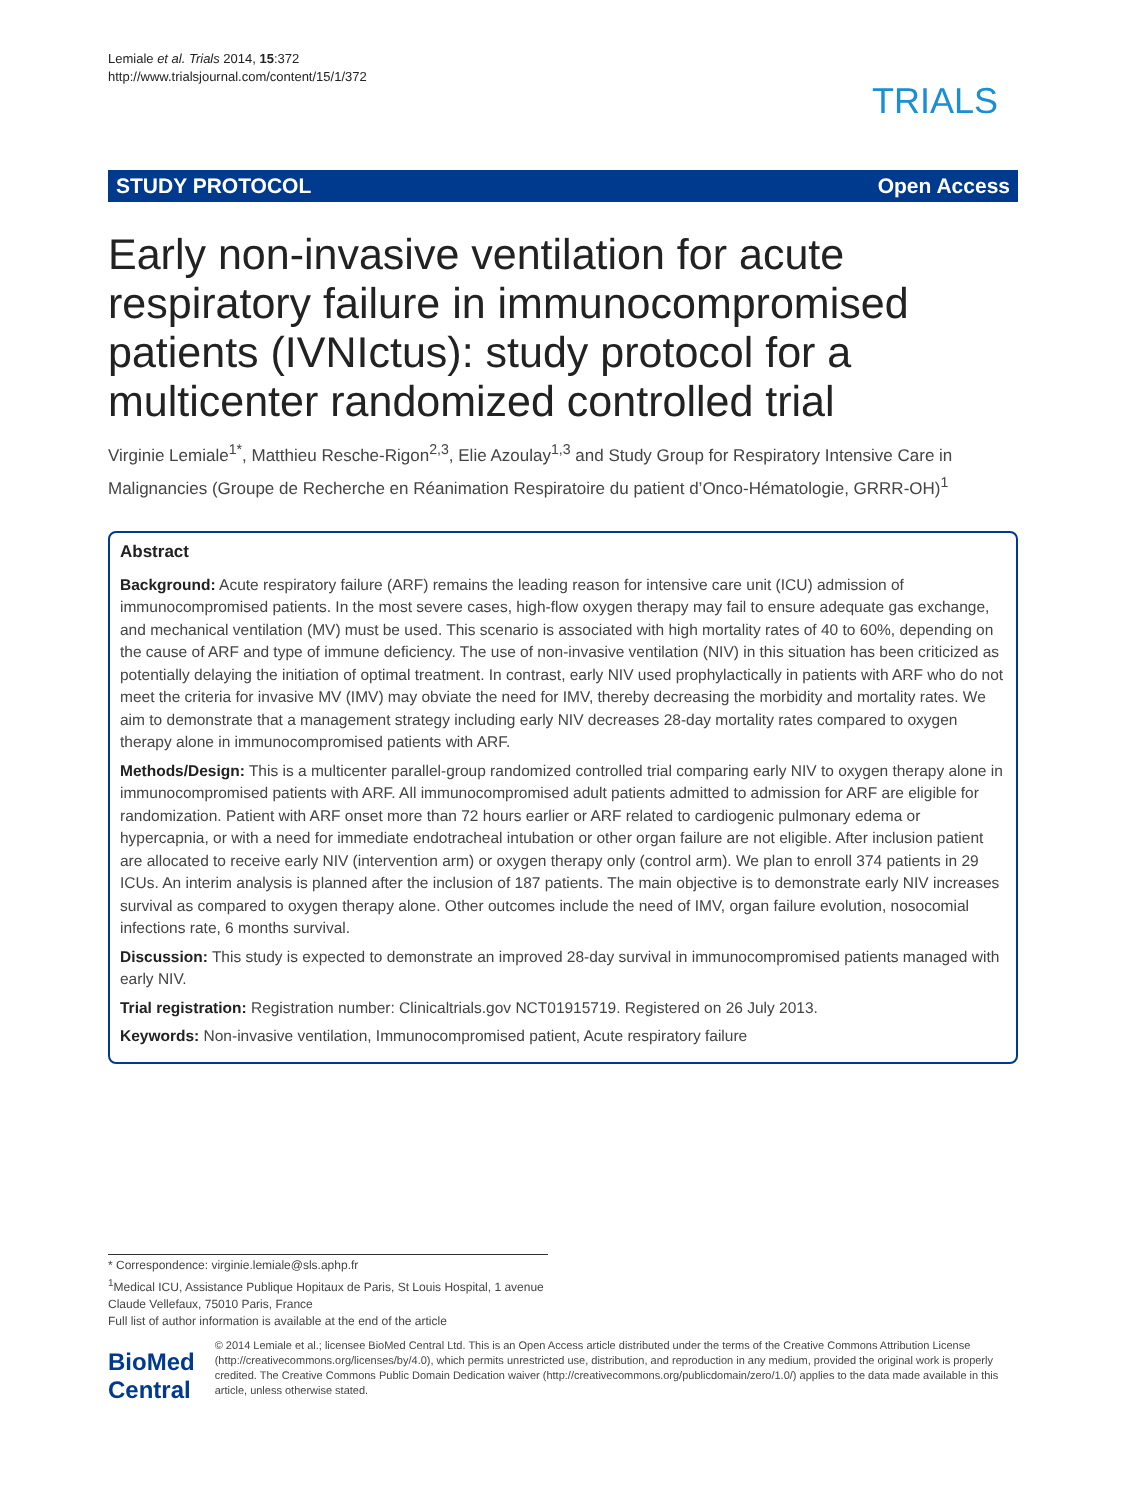Lemiale et al. Trials 2014, 15:372
http://www.trialsjournal.com/content/15/1/372
TRIALS
STUDY PROTOCOL Open Access
Early non-invasive ventilation for acute respiratory failure in immunocompromised patients (IVNIctus): study protocol for a multicenter randomized controlled trial
Virginie Lemiale<sup>1*</sup>, Matthieu Resche-Rigon<sup>2,3</sup>, Elie Azoulay<sup>1,3</sup> and Study Group for Respiratory Intensive Care in Malignancies (Groupe de Recherche en Réanimation Respiratoire du patient d’Onco-Hématologie, GRRR-OH)<sup>1</sup>
Abstract
Background: Acute respiratory failure (ARF) remains the leading reason for intensive care unit (ICU) admission of immunocompromised patients. In the most severe cases, high-flow oxygen therapy may fail to ensure adequate gas exchange, and mechanical ventilation (MV) must be used. This scenario is associated with high mortality rates of 40 to 60%, depending on the cause of ARF and type of immune deficiency. The use of non-invasive ventilation (NIV) in this situation has been criticized as potentially delaying the initiation of optimal treatment. In contrast, early NIV used prophylactically in patients with ARF who do not meet the criteria for invasive MV (IMV) may obviate the need for IMV, thereby decreasing the morbidity and mortality rates. We aim to demonstrate that a management strategy including early NIV decreases 28-day mortality rates compared to oxygen therapy alone in immunocompromised patients with ARF.
Methods/Design: This is a multicenter parallel-group randomized controlled trial comparing early NIV to oxygen therapy alone in immunocompromised patients with ARF. All immunocompromised adult patients admitted to admission for ARF are eligible for randomization. Patient with ARF onset more than 72 hours earlier or ARF related to cardiogenic pulmonary edema or hypercapnia, or with a need for immediate endotracheal intubation or other organ failure are not eligible. After inclusion patient are allocated to receive early NIV (intervention arm) or oxygen therapy only (control arm). We plan to enroll 374 patients in 29 ICUs. An interim analysis is planned after the inclusion of 187 patients. The main objective is to demonstrate early NIV increases survival as compared to oxygen therapy alone. Other outcomes include the need of IMV, organ failure evolution, nosocomial infections rate, 6 months survival.
Discussion: This study is expected to demonstrate an improved 28-day survival in immunocompromised patients managed with early NIV.
Trial registration: Registration number: Clinicaltrials.gov NCT01915719. Registered on 26 July 2013.
Keywords: Non-invasive ventilation, Immunocompromised patient, Acute respiratory failure
* Correspondence: virginie.lemiale@sls.aphp.fr
<sup>1</sup> Medical ICU, Assistance Publique Hopitaux de Paris, St Louis Hospital, 1 avenue Claude Vellefaux, 75010 Paris, France
Full list of author information is available at the end of the article
BioMed Central
© 2014 Lemiale et al.; licensee BioMed Central Ltd. This is an Open Access article distributed under the terms of the Creative Commons Attribution License (http://creativecommons.org/licenses/by/4.0), which permits unrestricted use, distribution, and reproduction in any medium, provided the original work is properly credited. The Creative Commons Public Domain Dedication waiver (http://creativecommons.org/publicdomain/zero/1.0/) applies to the data made available in this article, unless otherwise stated.